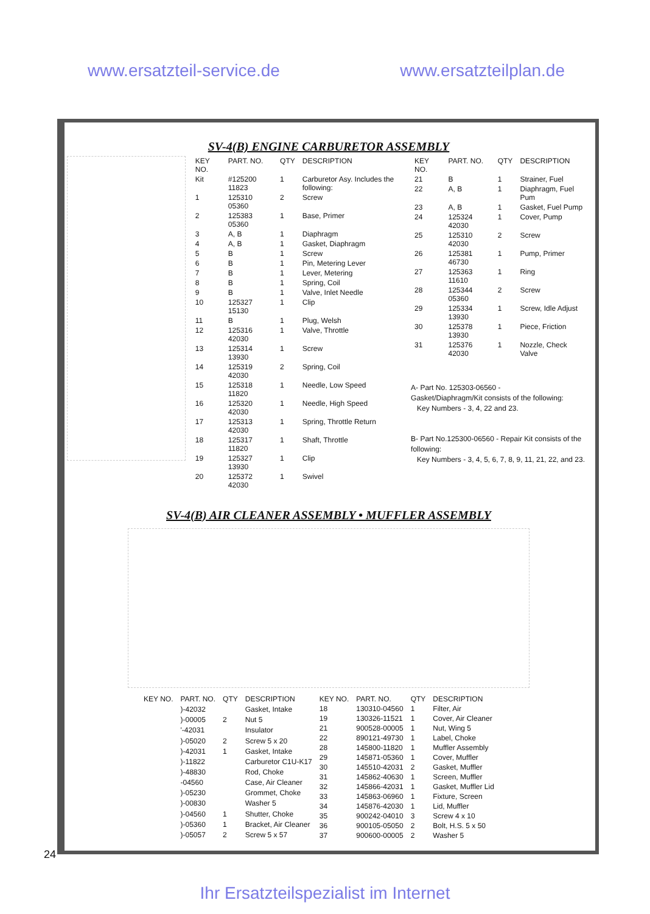www.ersatzteil-service.de www.ersatzteilplan.de
SV-4(B) ENGINE CARBURETOR ASSEMBLY
| KEY NO. | PART. NO. | QTY | DESCRIPTION |
| --- | --- | --- | --- |
| Kit | #125200 11823 | 1 | Carburetor Asy. Includes the following: |
| 1 | 125310 05360 | 2 | Screw |
| 2 | 125383 05360 | 1 | Base, Primer |
| 3 | A, B | 1 | Diaphragm |
| 4 | A, B | 1 | Gasket, Diaphragm |
| 5 | B | 1 | Screw |
| 6 | B | 1 | Pin, Metering Lever |
| 7 | B | 1 | Lever, Metering |
| 8 | B | 1 | Spring, Coil |
| 9 | B | 1 | Valve, Inlet Needle |
| 10 | 125327 15130 | 1 | Clip |
| 11 | B | 1 | Plug, Welsh |
| 12 | 125316 42030 | 1 | Valve, Throttle |
| 13 | 125314 13930 | 1 | Screw |
| 14 | 125319 42030 | 2 | Spring, Coil |
| 15 | 125318 11820 | 1 | Needle, Low Speed |
| 16 | 125320 42030 | 1 | Needle, High Speed |
| 17 | 125313 42030 | 1 | Spring, Throttle Return |
| 18 | 125317 11820 | 1 | Shaft, Throttle |
| 19 | 125327 13930 | 1 | Clip |
| 20 | 125372 42030 | 1 | Swivel |
| KEY NO. | PART. NO. | QTY | DESCRIPTION |
| --- | --- | --- | --- |
| 21 | B | 1 | Strainer, Fuel |
| 22 | A, B | 1 | Diaphragm, Fuel Pum |
| 23 | A, B | 1 | Gasket, Fuel Pump |
| 24 | 125324 42030 | 1 | Cover, Pump |
| 25 | 125310 42030 | 2 | Screw |
| 26 | 125381 46730 | 1 | Pump, Primer |
| 27 | 125363 11610 | 1 | Ring |
| 28 | 125344 05360 | 2 | Screw |
| 29 | 125334 13930 | 1 | Screw, Idle Adjust |
| 30 | 125378 13930 | 1 | Piece, Friction |
| 31 | 125376 42030 | 1 | Nozzle, Check Valve |
A- Part No. 125303-06560 -
Gasket/Diaphragm/Kit consists of the following:
Key Numbers - 3, 4, 22 and 23.
B- Part No.125300-06560 - Repair Kit consists of the following:
Key Numbers - 3, 4, 5, 6, 7, 8, 9, 11, 21, 22, and 23.
SV-4(B) AIR CLEANER ASSEMBLY • MUFFLER ASSEMBLY
| KEY NO. | PART. NO. | QTY | DESCRIPTION |
| --- | --- | --- | --- |
| | )-42032 | | Gasket, Intake |
| | )-00005 | 2 | Nut 5 |
| | '-42031 | | Insulator |
| | )-05020 | 2 | Screw 5 x 20 |
| | )-42031 | 1 | Gasket, Intake |
| | )-11822 | | Carburetor C1U-K17 |
| | )-48830 | | Rod, Choke |
| | -04560 | | Case, Air Cleaner |
| | )-05230 | | Grommet, Choke |
| | )-00830 | | Washer 5 |
| | )-04560 | 1 | Shutter, Choke |
| | )-05360 | 1 | Bracket, Air Cleaner |
| | )-05057 | 2 | Screw 5 x 57 |
| KEY NO. | PART. NO. | QTY | DESCRIPTION |
| --- | --- | --- | --- |
| 18 | 130310-04560 | 1 | Filter, Air |
| 19 | 130326-11521 | 1 | Cover, Air Cleaner |
| 21 | 900528-00005 | 1 | Nut, Wing 5 |
| 22 | 890121-49730 | 1 | Label, Choke |
| 28 | 145800-11820 | 1 | Muffler Assembly |
| 29 | 145871-05360 | 1 | Cover, Muffler |
| 30 | 145510-42031 | 2 | Gasket, Muffler |
| 31 | 145862-40630 | 1 | Screen, Muffler |
| 32 | 145866-42031 | 1 | Gasket, Muffler Lid |
| 33 | 145863-06960 | 1 | Fixture, Screen |
| 34 | 145876-42030 | 1 | Lid, Muffler |
| 35 | 900242-04010 | 3 | Screw 4 x 10 |
| 36 | 900105-05050 | 2 | Bolt, H.S. 5 x 50 |
| 37 | 900600-00005 | 2 | Washer 5 |
24
Ihr Ersatzteilspezialist im Internet